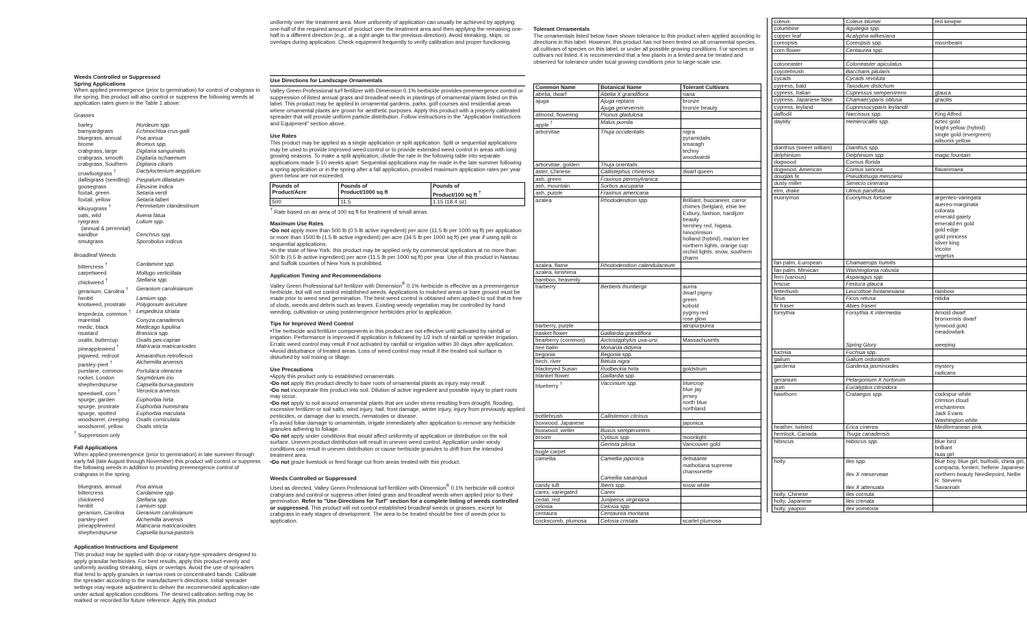Weeds Controlled or Suppressed
Spring Applications
When applied preemergence (prior to germination) for control of crabgrass in the spring, this product will also control or suppress the following weeds at application rates given in the Table 1 above:
Grasses
barley Hordeum spp. barnyardgrass Echinochloa crus-galli bluegrass, annual Poa annua brome Bromus spp. crabgrass, large Digitaria sanguinalis crabgrass, smooth Digitaria ischaemum crabgrass, Southern Digitaria ciliaris crowfootgrass <sup>†</sup> Dactyloctenium aegyptium dallisgrass (seedling) Paspalum dilatatum goosegrass Eleusine indica foxtail, green Setaria verdi foxtail, yellow Setaria faberi kikuyugrass <sup>†</sup> Pennisetum clandestinum oats, wild Avena fatua ryegrass Lolium spp. (annual & perennial) sandbur Cenchrus spp. smutgrass Sporobolus indicus
Broadleaf Weeds
bittercress <sup>†</sup> Cardamine spp. carpetweed Mollugo verticillata chickweed <sup>†</sup> Stellaria spp. geranium, Carolina <sup>†</sup> Geranium carolinianum henbit Lamium spp. knotweed, prostrate Polygonum aviculare lespedeza, common <sup>†</sup> Lespedeza striata marestail Conyza canadensis medic, black Medicago lupulina mustard Brassica spp. oxalis, buttercup Oxalis pes-caprae pineappleweed <sup>†</sup> Matricaria matricarioides pigweed, redroot Amaranthus retroflexus parsley-piert <sup>†</sup> Alchemilla arvensis purslane, common Portulaca oleracea rocket, London Sisymbrium irio shepherdspurse Capsella bursa-pastoris speedwell, corn <sup>†</sup> Veronica arvensis spurge, garden Euphorbia hirta spurge, prostrate Euphorbia humistrata spurge, spotted Euphorbia maculata woodsorrel, creeping Oxalis corniculata woodsorrel, yellow Oxalis stricta
<sup>†</sup> Suppression only
Fall Applications
When applied preemergence (prior to germination) in late summer through early fall (late August through November) this product will control or suppress the following weeds in addition to providing preemergence control of crabgrass in the spring.
bluegrass, annual Poa annua bittercress Cardamine spp. chickweed Stellaria spp. henbit Lamium spp. geranium, Carolina Geranium carolinianum parsley-piert Alchemilla arvensis pineappleweed Matricaria matricarioides shepherdspurse Capsella bursa-pastoris
Application Instructions and Equipment
This product may be applied with drop or rotary-type spreaders designed to apply granular herbicides. For best results, apply this product evenly and uniformly avoiding streaking, skips or overlaps. Avoid the use of spreaders that tend to apply granules in narrow rows or concentrated bands. Calibrate the spreader according to the manufacturer's directions. Initial spreader settings may require adjustment to deliver the recommended application rate under actual application conditions. The desired calibration setting may be marked or recorded for future reference. Apply this product
uniformly over the treatment area. More uniformity of application can usually be achieved by applying one-half of the required amount of product over the treatment area and then applying the remaining one-half in a different direction (e.g., at a right angle to the previous direction). Avoid streaking, skips, or overlaps during application. Check equipment frequently to verify calibration and proper functioning.
Use Directions for Landscape Ornamentals
Valley Green Professional turf fertilizer with Dimension 0.1% herbicide provides preemergence control or suppression of listed annual grass and broadleaf weeds in plantings of ornamental plants listed on this label. This product may be applied in ornamental gardens, parks, golf courses and residential areas where ornamental plants are grown for aesthetic purposes. Apply this product with a properly calibrated spreader that will provide uniform particle distribution. Follow instructions in the "Application Instructions and Equipment" section above.
Use Rates
This product may be applied as a single application or split application. Split or sequential applications may be used to provide improved weed control or to provide extended weed control in areas with long growing seasons. To make a split application, divide the rate in the following table into separate applications made 5-10 weeks apart. Sequential applications may be made in the late summer following a spring application or in the spring after a fall application, provided maximum application rates per year given below are not exceeded.
| Pounds of Product/Acre | Pounds of Product/1000 sq ft | Pounds of Product/100 sq ft <sup>†</sup> |
| --- | --- | --- |
| 500 | 11.5 | 1.15 (18.4 oz) |
<sup>†</sup> Rate based on an area of 100 sq ft for treatment of small areas.
Maximum Use Rates
•Do not apply more than 500 lb (0.5 lb active ingredient) per acre (11.5 lb per 1000 sq ft) per application or more than 1500 lb (1.5 lb active ingredient) per acre (34.5 lb per 1000 sq ft) per year if using split or sequential applications.
•In the state of New York, this product may be applied only by commercial applicators at no more than 500 lb (0.5 lb active ingredient) per acre (11.5 lb per 1000 sq ft) per year. Use of this product in Nassau and Suffolk counties of New York is prohibited.
Application Timing and Recommendations
Valley Green Professional turf fertilizer with Dimension<sup>®</sup> 0.1% herbicide is effective as a preemergence herbicide, but will not control established weeds. Applications to mulched areas or bare ground must be made prior to weed seed germination. The best weed control is obtained when applied to soil that is free of clods, weeds and debris such as leaves. Existing weedy vegetation may be controlled by hand weeding, cultivation or using postemergence herbicides prior to application.
Tips for Improved Weed Control
•The herbicide and fertilizer components in this product are not effective until activated by rainfall or irrigation. Performance is improved if application is followed by 1/2 inch of rainfall or sprinkler irrigation. Erratic weed control may result if not activated by rainfall or irrigation within 30 days after application.
•Avoid disturbance of treated areas. Loss of weed control may result if the treated soil surface is disturbed by soil mixing or tillage.
Use Precautions
•Apply this product only to established ornamentals.
•Do not apply this product directly to bare roots of ornamental plants as injury may result.
•Do not incorporate this product into soil. Dilution of active ingredient and possible injury to plant roots may occur.
•Do not apply to soil around ornamental plants that are under stress resulting from drought, flooding, excessive fertilizer or soil salts, wind injury, hail, frost damage, winter injury, injury from previously applied pesticides, or damage due to insects, nematodes or disease.
•To avoid foliar damage to ornamentals, irrigate immediately after application to remove any herbicide granules adhering to foliage.
•Do not apply under conditions that would affect uniformity of application or distribution on the soil surface. Uneven product distribution will result in uneven weed control. Application under windy conditions can result in uneven distribution or cause herbicide granules to drift from the intended treatment area.
•Do not graze livestock or feed forage cut from areas treated with this product.
Weeds Controlled or Suppressed
Used as directed, Valley Green Professional turf fertilizer with Dimension<sup>®</sup> 0.1% herbicide will control crabgrass and control or suppress other listed grass and broadleaf weeds when applied prior to their germination. Refer to "Use Directions for Turf" section for a complete listing of weeds controlled or suppressed. This product will not control established broadleaf weeds or grasses, except for crabgrass in early stages of development. The area to be treated should be free of weeds prior to application.
Tolerant Ornamentals
The ornamentals listed below have shown tolerance to this product when applied according to directions in this label. However, this product has not been tested on all ornamental species, all cultivars of species on this label, or under all possible growing conditions. For species or cultivars not listed, it is recommended that a few plants in a limited area be treated and observed for tolerance under local growing conditions prior to large-scale use.
| Common Name | Botanical Name | Tolerant Cultivars |
| --- | --- | --- |
| abelia, dwarf | Abelia X grandiflora | nana |
| ajuga | Ajuga reptans Ajuga genevensis | bronze bronze beauty |
| almond, flowering | Prunus gladulosa | |
| apple <sup>†</sup> | Malus pumila | |
| arborvitae | Thuja occidentalis | nigra pyramidalis smaragh techny woodwardii |
| arborvitae, golden | Thuja orientalis | |
| aster, Chinese | Callistephus chinensis | dwarf queen |
| ash, green | Fraxinus pennsylvanica | |
| ash, mountain | Sorbus aucuparia | |
| ash, purple | Fraxinus americana | |
| azalea | Rhododendron spp. | Brilliant, buccaneer, carror chimes (belgian), elsie lee Exbury, fashion, hardijzer beauty hershey red, higasa, hinocrimson holland (hybrid), marion lee northern lights, orange cup orchid lights, snow, southern charm |
| azalea, flame | Rhododendron calendulaceum | |
| azalea, kirishima | | |
| bamboo, heavenly | | |
| barberry | Berberis thunbergii | aurea dwarf pigmy green kobold pygmy red rose glow |
| barberry, purple | | atropurpurea |
| basket flower | Gaillardia grandiflora | |
| bearberry (common) | Arctostaphylos uva-ursi | Massachusetts |
| bee balm | Monarda didyma | |
| begonia | Begonia spp. | |
| birch, river | Betula nigra | |
| blackeyed Susan | Rudbeckia hirta | goldstrum |
| blanket flower | Gaillardia spp. | |
| blueberry <sup>†</sup> | Vaccinium spp. | bluecrop blue jay jersey north blue northland |
| bottlebrush | Callistemon citrinus | |
| boxwood, Japanese | | japonica |
| boxwood, weller | Buxus sempervirens | |
| broom | Cytisus spp. | moonlight |
| | Genista pilosa | Vancouver gold |
| bugle carpet | | |
| camellia | Camellia japonica Camellia sasanqua | debutante mathotiana supreme chansonette |
| candy tuft | Iberis spp. | snow white |
| carex, variegated | Carex | |
| cedar, red | Juniperus virginiana | |
| celosia | Celosia spp. | |
| centaura | Centaurea montana | |
| cockscomb, plumosa | Celosia cristata | scarlet plumosa |
| coleus | Coleus blumei | red kewpie |
| columbine | Aguilegia spp. | |
| copper leaf | Acalypha wilkesiana | |
| coreopsis | Coreopsis spp. | moonbeam |
| corn flower | Centaurea spp. | |
| cotoneaster | Cotoneaster apiculatus | |
| coyotebrush | Baccharis pilularis | |
| cycads | Cycads revoluta | |
| cypress, bald | Taxodium distichum | |
| cypress, Italian | Cupressus sempervirens | glauca |
| cypress, Japanese false | Chamaecyparis obtusa | gracilis |
| cypress, leyland | Cupressocyparis leylandii | |
| daffodil | Narcissus spp. | King Alfred |
| daylilly | Hemerocallis spp. | aztec gold bright yellow (hybrid) single gold (evergreen) wilsonis yellow |
| dianthus (sweet william) | Dianthus spp. | |
| delphinium | Delphinium spp. | magic fountain |
| dogwood | Cornus florida | |
| dogwood, American | Cornus sericea | flavarimaea |
| douglas fir | Pseudotsuga menziesii | |
| dusty miller | Senecio cineraria | |
| elm, drake | Ulmus parvifolia | |
| euonymus | Euonymus fortunei | argenteo-variegata auereo-marginata colorata emerald gaiety emerald ën gold gold edge gold princess silver king tricolor vegetus |
| fan palm, European | Chamaerops humilis | |
| fan palm, Mexican | Washingtonia robusta | |
| fern (various) | Asparagus spp. | |
| fescue | Festuca glauca | |
| fetterbush | Leucothoe fontanesiana | rainbow |
| ficus | Ficus retusa | nitidia |
| fir fraser | Abies fraseri | |
| forsythia | Forsythia X intermedia Spring Glory | Arnold dwarf bronxensis dwarf lynwood gold meadowlark weeping |
| fuchsia | Fuchsia spp. | |
| galium | Galium ordoratum | |
| gardenia | Gardenia jasminoides | mystery radicans |
| geranium | Pelargonium X hortorum | |
| gum | Eucalyptus citriodora | |
| hawthorn | Crataegus spp. | cockspur white crimson cloud enchantress Jack Evans Washington white |
| heather, twisted | Erica cinerea | Mediterranean pink |
| hemlock, Canada | Tsuga canadensis | |
| hibiscus | Hibiscus spp. | blue bird brilliant hula girl |
| holly | Ilex spp. Ilex X meserveae Ilex X attenuata | blue boy, blue girl, burfodii, china girl, compacta, forsteri, hellerie Japanese northern beauty Needlepoint, Nellie R. Stevens Savannah |
| holly, Chinese | Ilex cornuta | |
| holly, Japanese | Ilex crenata | |
| holly, yaupon | Ilex vomitoria | |